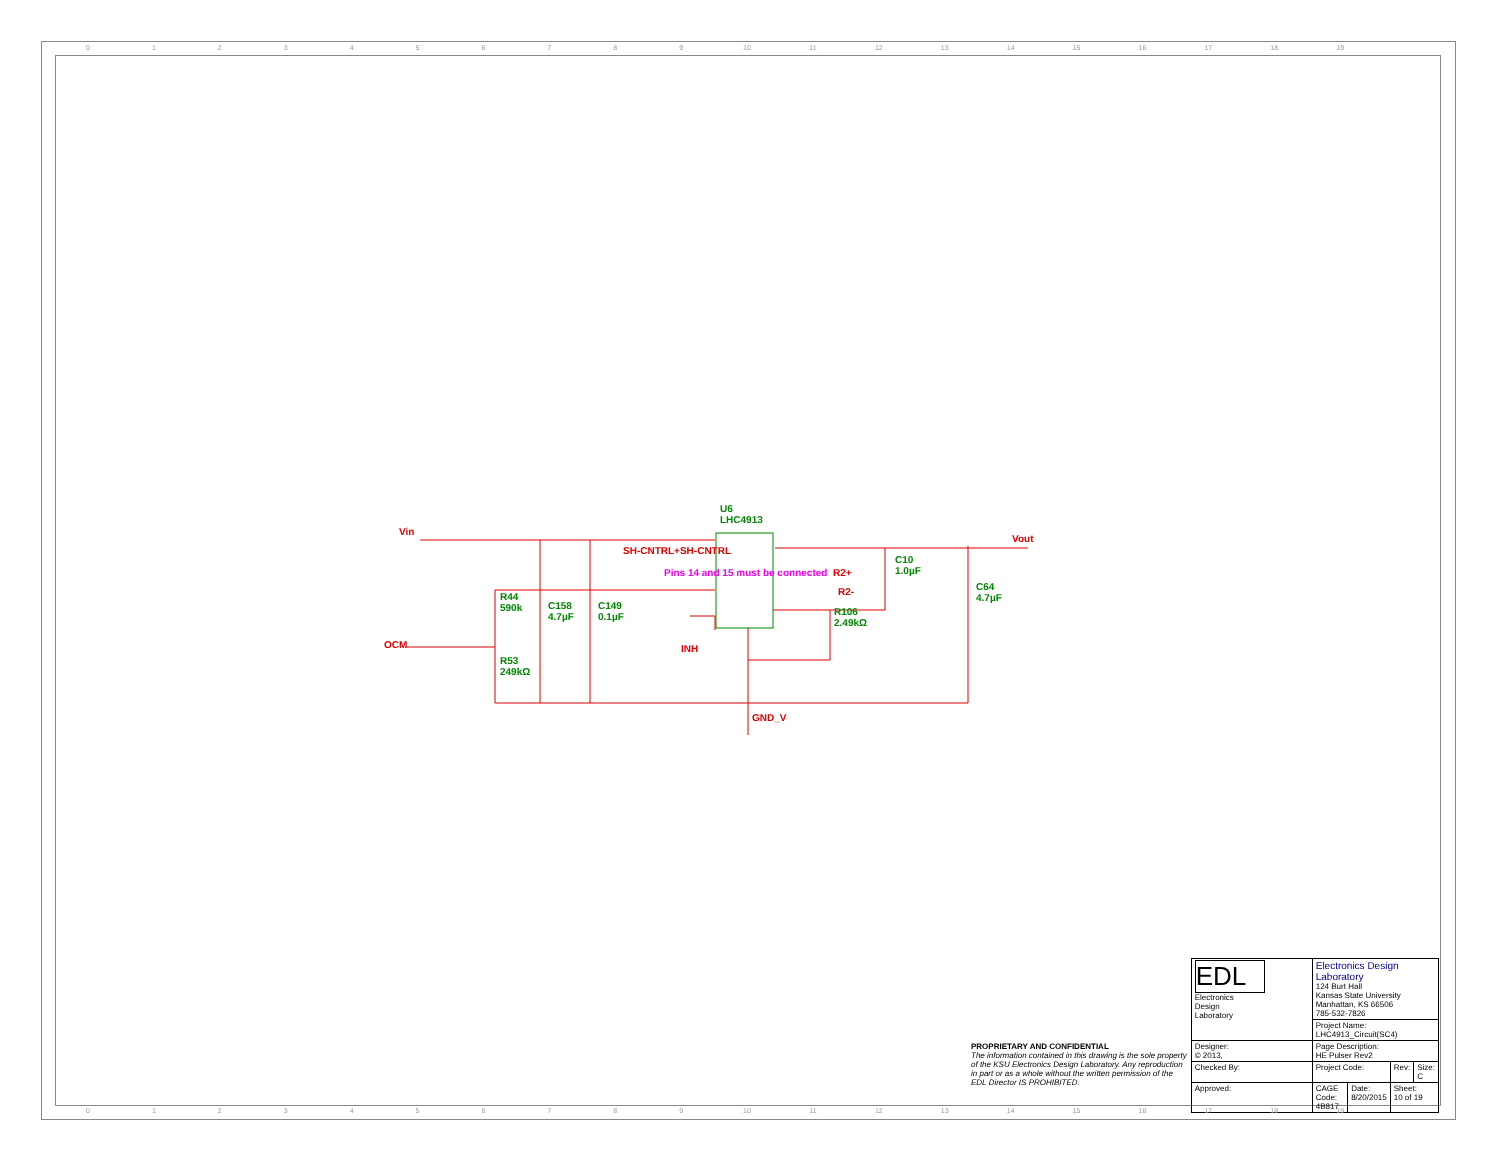0123456789 10 11 12 13 14 15 16 17 18 19
Vin
Vout
U6
LHC4913
SH-CNTRL+SH-CNTRL
Pins 14 and 15 must be connected
R2+
R2-
C10
1.0µF
C64
4.7µF
R44
590k
C158
4.7µF
C149
0.1µF
R106
2.49kΩ
OCM INH
R53
249kΩ
GND_V
| | EDL Electronics Design Laboratory | Electronics Design Laboratory 124 Burt Hall Kansas State University Manhattan, KS 66506 785-532-7826 | | | |
| | | Project Name: LHC4913_Circuit(SC4) | | | |
| PROPRIETARY AND CONFIDENTIAL The information contained in this drawing is the sole property of the KSU Electronics Design Laboratory. Any reproduction in part or as a whole without the written permission of the EDL Director IS PROHIBITED. | Designer: © 2013, | Page Description: HE Pulser Rev2 | | | |
| | Checked By: | Project Code: | | Rev: | Size: C |
| | Approved: | CAGE Code: 4B817 | Date: 8/20/2015 | Sheet: 10 of 19 | |
0123456789 10 11 12 13 14 15 16 17 18 19